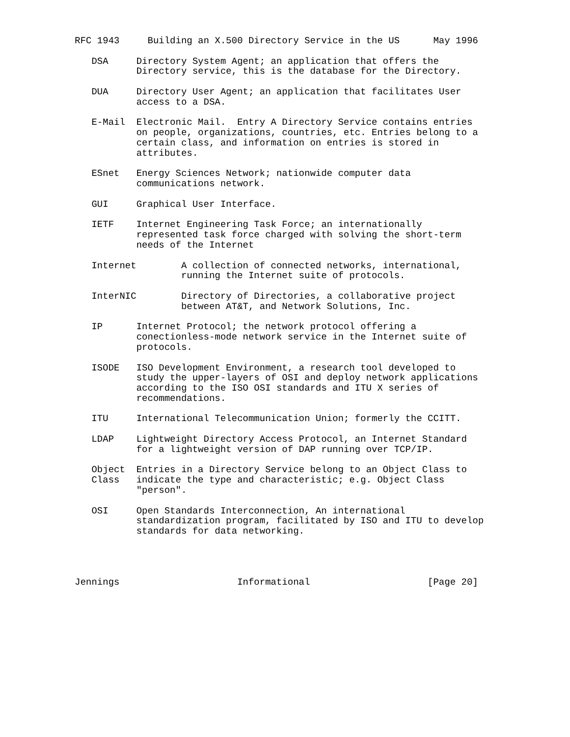RFC 1943     Building an X.500 Directory Service in the US      May 1996

   DSA     Directory System Agent; an application that offers the
           Directory service, this is the database for the Directory.

   DUA     Directory User Agent; an application that facilitates User
           access to a DSA.

   E-Mail  Electronic Mail.  Entry A Directory Service contains entries
           on people, organizations, countries, etc. Entries belong to a
           certain class, and information on entries is stored in
           attributes.

   ESnet   Energy Sciences Network; nationwide computer data
           communications network.

   GUI     Graphical User Interface.

   IETF    Internet Engineering Task Force; an internationally
           represented task force charged with solving the short-term
           needs of the Internet

   Internet        A collection of connected networks, international,
                   running the Internet suite of protocols.

   InterNIC        Directory of Directories, a collaborative project
                   between AT&T, and Network Solutions, Inc.

   IP      Internet Protocol; the network protocol offering a
           conectionless-mode network service in the Internet suite of
           protocols.

   ISODE   ISO Development Environment, a research tool developed to
           study the upper-layers of OSI and deploy network applications
           according to the ISO OSI standards and ITU X series of
           recommendations.

   ITU     International Telecommunication Union; formerly the CCITT.

   LDAP    Lightweight Directory Access Protocol, an Internet Standard
           for a lightweight version of DAP running over TCP/IP.

   Object  Entries in a Directory Service belong to an Object Class to
   Class   indicate the type and characteristic; e.g. Object Class
           "person".

   OSI     Open Standards Interconnection, An international
           standardization program, facilitated by ISO and ITU to develop
           standards for data networking.




Jennings                     Informational                     [Page 20]